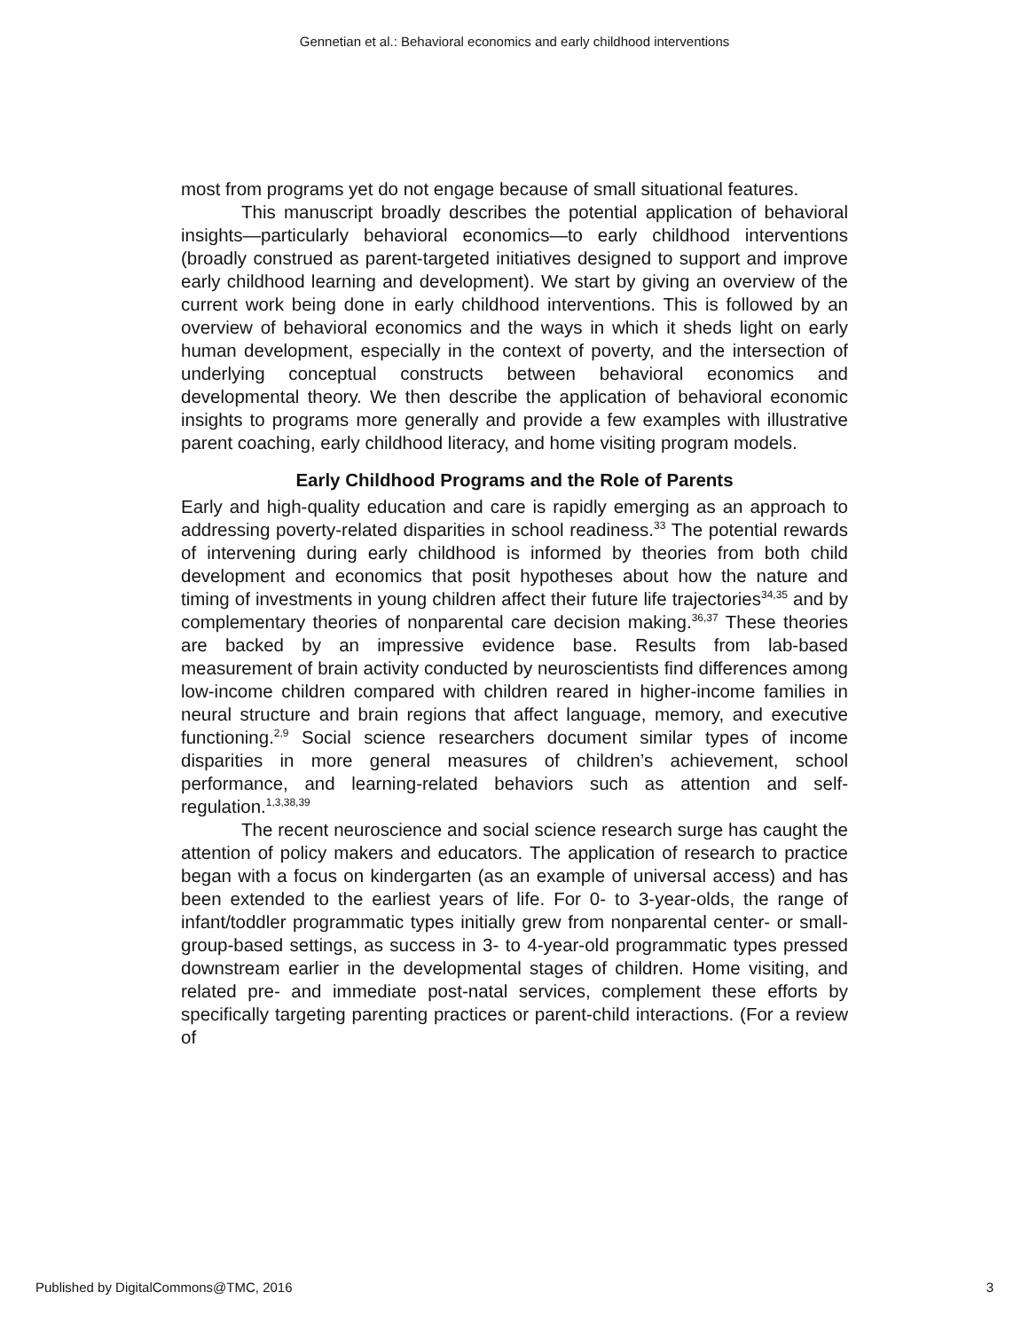Gennetian et al.: Behavioral economics and early childhood interventions
most from programs yet do not engage because of small situational features.
This manuscript broadly describes the potential application of behavioral insights—particularly behavioral economics—to early childhood interventions (broadly construed as parent-targeted initiatives designed to support and improve early childhood learning and development). We start by giving an overview of the current work being done in early childhood interventions. This is followed by an overview of behavioral economics and the ways in which it sheds light on early human development, especially in the context of poverty, and the intersection of underlying conceptual constructs between behavioral economics and developmental theory. We then describe the application of behavioral economic insights to programs more generally and provide a few examples with illustrative parent coaching, early childhood literacy, and home visiting program models.
Early Childhood Programs and the Role of Parents
Early and high-quality education and care is rapidly emerging as an approach to addressing poverty-related disparities in school readiness.<sup>33</sup> The potential rewards of intervening during early childhood is informed by theories from both child development and economics that posit hypotheses about how the nature and timing of investments in young children affect their future life trajectories<sup>34,35</sup> and by complementary theories of nonparental care decision making.<sup>36,37</sup> These theories are backed by an impressive evidence base. Results from lab-based measurement of brain activity conducted by neuroscientists find differences among low-income children compared with children reared in higher-income families in neural structure and brain regions that affect language, memory, and executive functioning.<sup>2,9</sup> Social science researchers document similar types of income disparities in more general measures of children’s achievement, school performance, and learning-related behaviors such as attention and self-regulation.<sup>1,3,38,39</sup>
The recent neuroscience and social science research surge has caught the attention of policy makers and educators. The application of research to practice began with a focus on kindergarten (as an example of universal access) and has been extended to the earliest years of life. For 0- to 3-year-olds, the range of infant/toddler programmatic types initially grew from nonparental center- or small-group-based settings, as success in 3- to 4-year-old programmatic types pressed downstream earlier in the developmental stages of children. Home visiting, and related pre- and immediate post-natal services, complement these efforts by specifically targeting parenting practices or parent-child interactions. (For a review of
Published by DigitalCommons@TMC, 2016 3